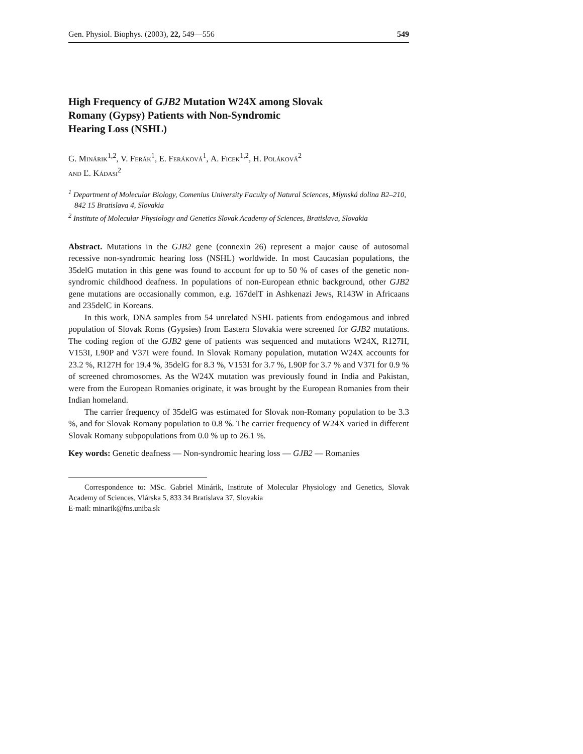Gen. Physiol. Biophys. (2003), 22, 549—556 549
High Frequency of GJB2 Mutation W24X among Slovak
Romany (Gypsy) Patients with Non-Syndromic
Hearing Loss (NSHL)
G. Minárik<sup>1,2</sup>, V. Ferák<sup>1</sup>, E. Feráková<sup>1</sup>, A. Ficek<sup>1,2</sup>, H. Poláková<sup>2</sup>
and Ľ. Kádasi<sup>2</sup>
<sup>1</sup> Department of Molecular Biology, Comenius University Faculty of Natural Sciences, Mlynská dolina B2–210, 842 15 Bratislava 4, Slovakia
<sup>2</sup> Institute of Molecular Physiology and Genetics Slovak Academy of Sciences, Bratislava, Slovakia
Abstract. Mutations in the GJB2 gene (connexin 26) represent a major cause of autosomal recessive non-syndromic hearing loss (NSHL) worldwide. In most Caucasian populations, the 35delG mutation in this gene was found to account for up to 50 % of cases of the genetic non-syndromic childhood deafness. In populations of non-European ethnic background, other GJB2 gene mutations are occasionally common, e.g. 167delT in Ashkenazi Jews, R143W in Africaans and 235delC in Koreans.
In this work, DNA samples from 54 unrelated NSHL patients from endogamous and inbred population of Slovak Roms (Gypsies) from Eastern Slovakia were screened for GJB2 mutations. The coding region of the GJB2 gene of patients was sequenced and mutations W24X, R127H, V153I, L90P and V37I were found. In Slovak Romany population, mutation W24X accounts for 23.2 %, R127H for 19.4 %, 35delG for 8.3 %, V153I for 3.7 %, L90P for 3.7 % and V37I for 0.9 % of screened chromosomes. As the W24X mutation was previously found in India and Pakistan, were from the European Romanies originate, it was brought by the European Romanies from their Indian homeland.
The carrier frequency of 35delG was estimated for Slovak non-Romany population to be 3.3 %, and for Slovak Romany population to 0.8 %. The carrier frequency of W24X varied in different Slovak Romany subpopulations from 0.0 % up to 26.1 %.
Key words: Genetic deafness — Non-syndromic hearing loss — GJB2 — Romanies
Correspondence to: MSc. Gabriel Minárik, Institute of Molecular Physiology and Genetics, Slovak Academy of Sciences, Vlárska 5, 833 34 Bratislava 37, Slovakia
E-mail: minarik@fns.uniba.sk